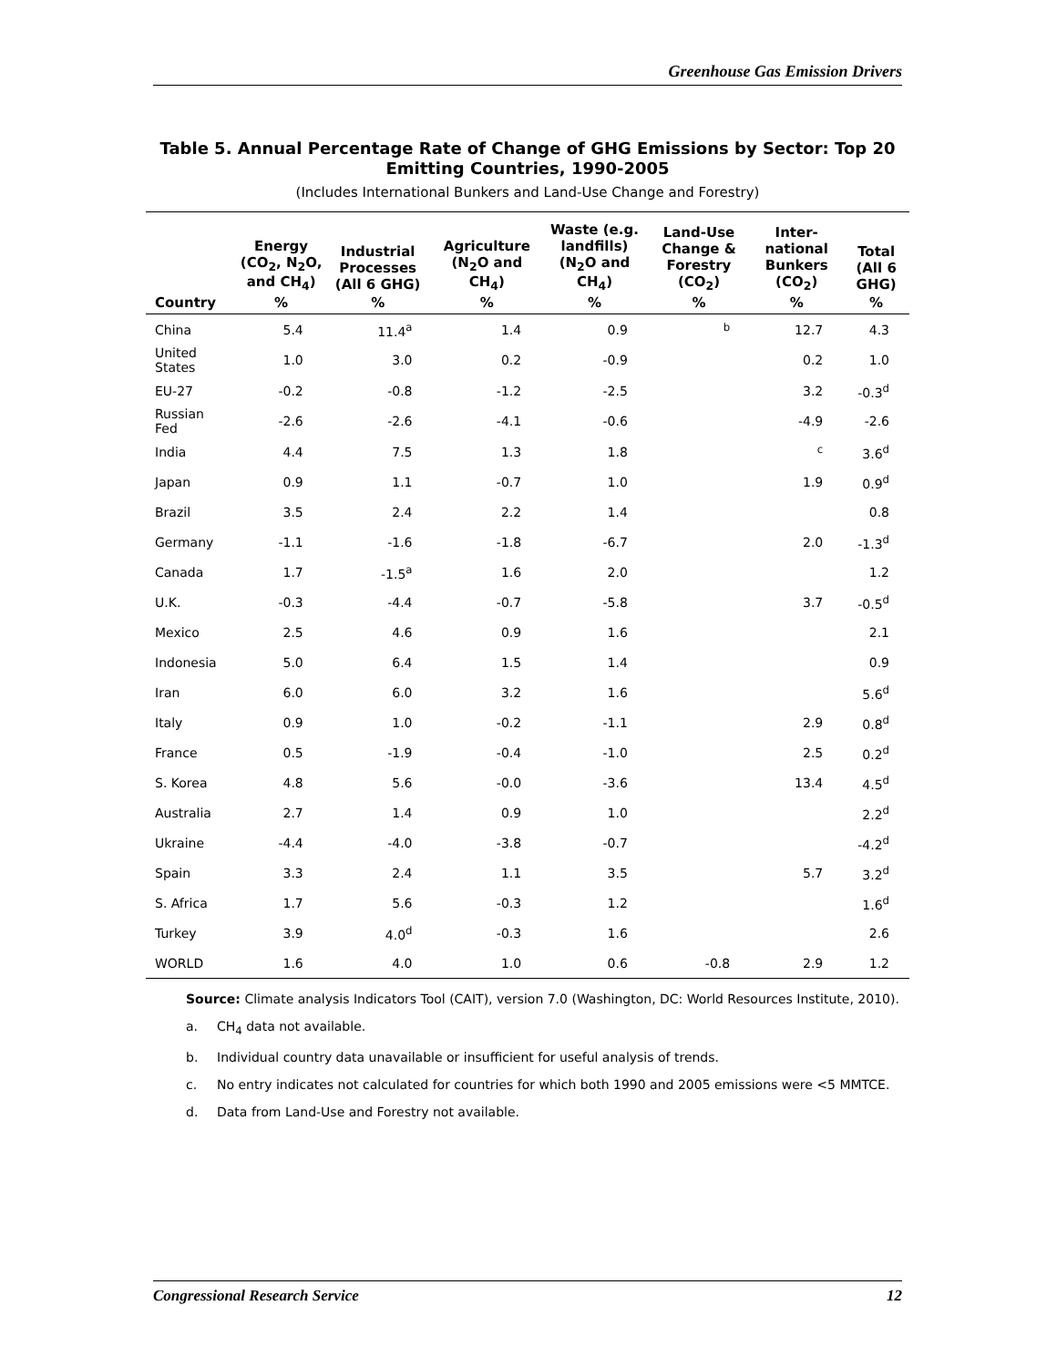Greenhouse Gas Emission Drivers
Table 5. Annual Percentage Rate of Change of GHG Emissions by Sector: Top 20 Emitting Countries, 1990-2005
(Includes International Bunkers and Land-Use Change and Forestry)
| | Energy (CO<sub>2</sub>, N<sub>2</sub>O, and CH<sub>4</sub>) | Industrial Processes (All 6 GHG) | Agriculture (N<sub>2</sub>O and CH<sub>4</sub>) | Waste (e.g. landfills) (N<sub>2</sub>O and CH<sub>4</sub>) | Land-Use Change & Forestry (CO<sub>2</sub>) | Inter-national Bunkers (CO<sub>2</sub>) | Total (All 6 GHG) |
| --- | --- | --- | --- | --- | --- | --- | --- |
| Country | % | % | % | % | % | % | % |
| China | 5.4 | 11.4<sup>a</sup> | 1.4 | 0.9 | <sup>b</sup> | 12.7 | 4.3 |
| United States | 1.0 | 3.0 | 0.2 | -0.9 | | 0.2 | 1.0 |
| EU-27 | -0.2 | -0.8 | -1.2 | -2.5 | | 3.2 | -0.3<sup>d</sup> |
| Russian Fed | -2.6 | -2.6 | -4.1 | -0.6 | | -4.9 | -2.6 |
| India | 4.4 | 7.5 | 1.3 | 1.8 | | <sup>c</sup> | 3.6<sup>d</sup> |
| Japan | 0.9 | 1.1 | -0.7 | 1.0 | | 1.9 | 0.9<sup>d</sup> |
| Brazil | 3.5 | 2.4 | 2.2 | 1.4 | | | 0.8 |
| Germany | -1.1 | -1.6 | -1.8 | -6.7 | | 2.0 | -1.3<sup>d</sup> |
| Canada | 1.7 | -1.5<sup>a</sup> | 1.6 | 2.0 | | | 1.2 |
| U.K. | -0.3 | -4.4 | -0.7 | -5.8 | | 3.7 | -0.5<sup>d</sup> |
| Mexico | 2.5 | 4.6 | 0.9 | 1.6 | | | 2.1 |
| Indonesia | 5.0 | 6.4 | 1.5 | 1.4 | | | 0.9 |
| Iran | 6.0 | 6.0 | 3.2 | 1.6 | | | 5.6<sup>d</sup> |
| Italy | 0.9 | 1.0 | -0.2 | -1.1 | | 2.9 | 0.8<sup>d</sup> |
| France | 0.5 | -1.9 | -0.4 | -1.0 | | 2.5 | 0.2<sup>d</sup> |
| S. Korea | 4.8 | 5.6 | -0.0 | -3.6 | | 13.4 | 4.5<sup>d</sup> |
| Australia | 2.7 | 1.4 | 0.9 | 1.0 | | | 2.2<sup>d</sup> |
| Ukraine | -4.4 | -4.0 | -3.8 | -0.7 | | | -4.2<sup>d</sup> |
| Spain | 3.3 | 2.4 | 1.1 | 3.5 | | 5.7 | 3.2<sup>d</sup> |
| S. Africa | 1.7 | 5.6 | -0.3 | 1.2 | | | 1.6<sup>d</sup> |
| Turkey | 3.9 | 4.0<sup>d</sup> | -0.3 | 1.6 | | | 2.6 |
| WORLD | 1.6 | 4.0 | 1.0 | 0.6 | -0.8 | 2.9 | 1.2 |
Source: Climate analysis Indicators Tool (CAIT), version 7.0 (Washington, DC: World Resources Institute, 2010).
a. CH<sub>4</sub> data not available.
b. Individual country data unavailable or insufficient for useful analysis of trends.
c. No entry indicates not calculated for countries for which both 1990 and 2005 emissions were <5 MMTCE.
d. Data from Land-Use and Forestry not available.
Congressional Research Service 12